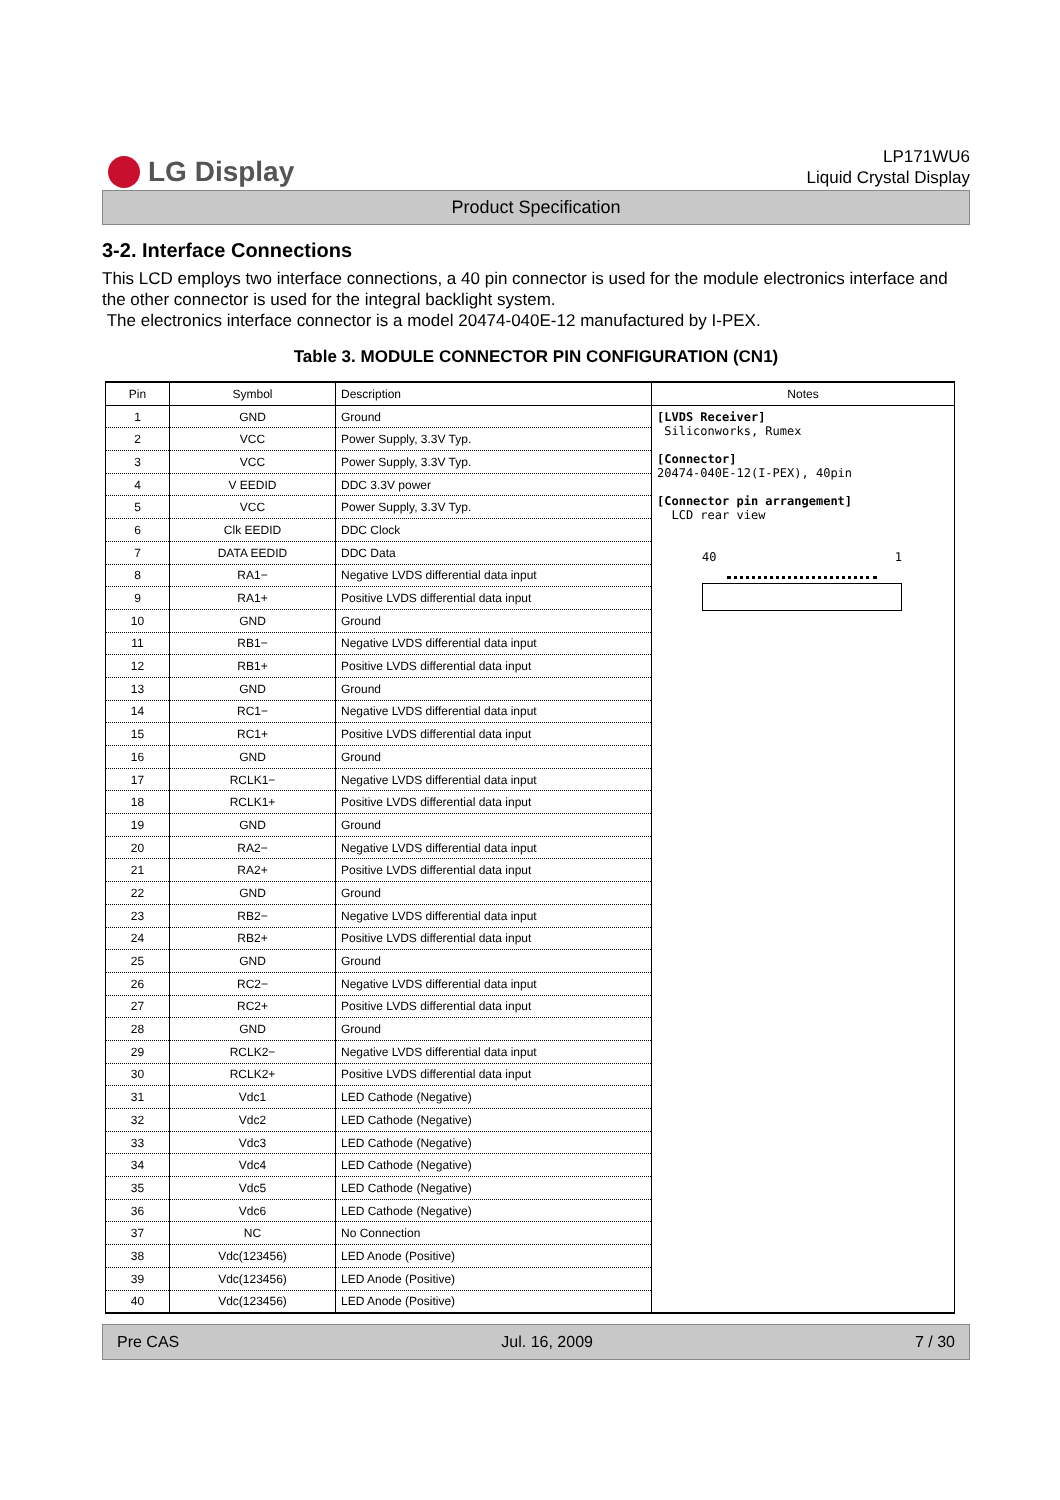LG Display
LP171WU6
Liquid Crystal Display
Product Specification
3-2. Interface Connections
This LCD employs two interface connections, a 40 pin connector is used for the module electronics interface and the other connector is used for the integral backlight system.
The electronics interface connector is a model 20474-040E-12 manufactured by I-PEX.
Table 3. MODULE CONNECTOR PIN CONFIGURATION (CN1)
| Pin | Symbol | Description | Notes |
| --- | --- | --- | --- |
| 1 | GND | Ground | [LVDS Receiver] Siliconworks, Rumex [Connector] 20474-040E-12(I-PEX), 40pin [Connector pin arrangement] LCD rear view 40 1 |
| 2 | VCC | Power Supply, 3.3V Typ. | |
| 3 | VCC | Power Supply, 3.3V Typ. | |
| 4 | V EEDID | DDC 3.3V power | |
| 5 | VCC | Power Supply, 3.3V Typ. | |
| 6 | Clk EEDID | DDC Clock | |
| 7 | DATA EEDID | DDC Data | |
| 8 | RA1− | Negative LVDS differential data input | |
| 9 | RA1+ | Positive LVDS differential data input | |
| 10 | GND | Ground | |
| 11 | RB1− | Negative LVDS differential data input | |
| 12 | RB1+ | Positive LVDS differential data input | |
| 13 | GND | Ground | |
| 14 | RC1− | Negative LVDS differential data input | |
| 15 | RC1+ | Positive LVDS differential data input | |
| 16 | GND | Ground | |
| 17 | RCLK1− | Negative LVDS differential data input | |
| 18 | RCLK1+ | Positive LVDS differential data input | |
| 19 | GND | Ground | |
| 20 | RA2− | Negative LVDS differential data input | |
| 21 | RA2+ | Positive LVDS differential data input | |
| 22 | GND | Ground | |
| 23 | RB2− | Negative LVDS differential data input | |
| 24 | RB2+ | Positive LVDS differential data input | |
| 25 | GND | Ground | |
| 26 | RC2− | Negative LVDS differential data input | |
| 27 | RC2+ | Positive LVDS differential data input | |
| 28 | GND | Ground | |
| 29 | RCLK2− | Negative LVDS differential data input | |
| 30 | RCLK2+ | Positive LVDS differential data input | |
| 31 | Vdc1 | LED Cathode (Negative) | |
| 32 | Vdc2 | LED Cathode (Negative) | |
| 33 | Vdc3 | LED Cathode (Negative) | |
| 34 | Vdc4 | LED Cathode (Negative) | |
| 35 | Vdc5 | LED Cathode (Negative) | |
| 36 | Vdc6 | LED Cathode (Negative) | |
| 37 | NC | No Connection | |
| 38 | Vdc(123456) | LED Anode (Positive) | |
| 39 | Vdc(123456) | LED Anode (Positive) | |
| 40 | Vdc(123456) | LED Anode (Positive) | |
Pre CAS Jul. 16, 2009 7 / 30